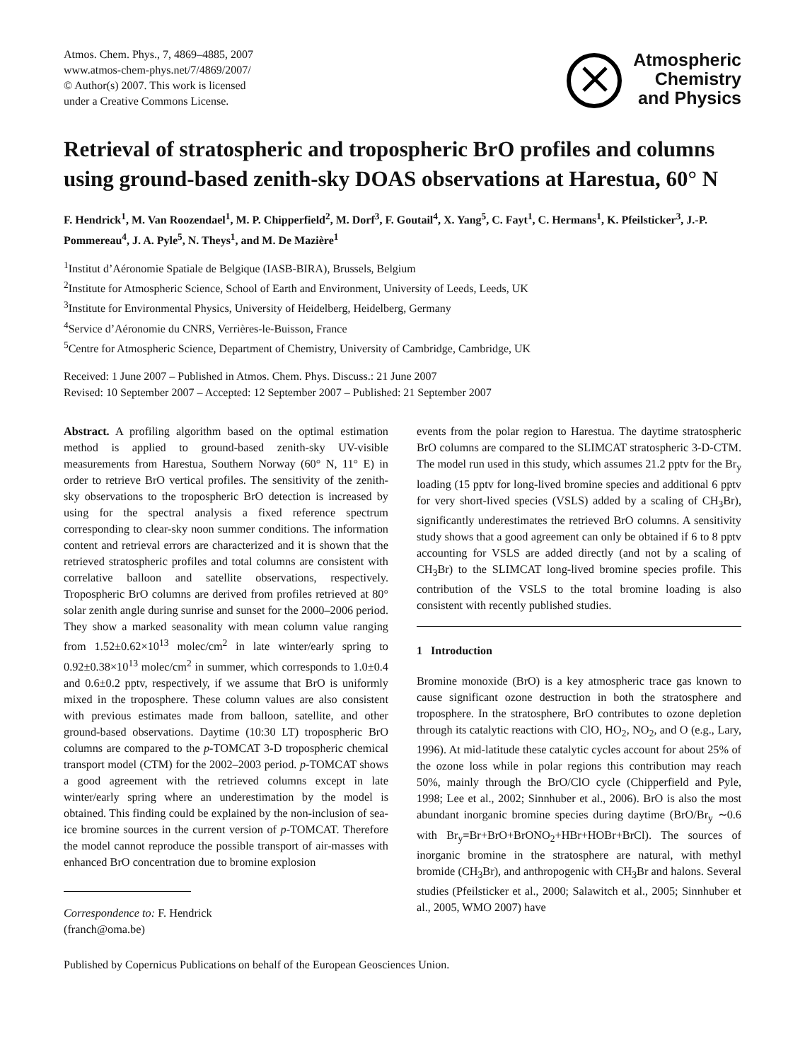Atmos. Chem. Phys., 7, 4869–4885, 2007
www.atmos-chem-phys.net/7/4869/2007/
© Author(s) 2007. This work is licensed
under a Creative Commons License.
Atmospheric
Chemistry
and Physics
Retrieval of stratospheric and tropospheric BrO profiles and columns using ground-based zenith-sky DOAS observations at Harestua, 60° N
F. Hendrick<sup>1</sup>, M. Van Roozendael<sup>1</sup>, M. P. Chipperfield<sup>2</sup>, M. Dorf<sup>3</sup>, F. Goutail<sup>4</sup>, X. Yang<sup>5</sup>, C. Fayt<sup>1</sup>, C. Hermans<sup>1</sup>, K. Pfeilsticker<sup>3</sup>, J.-P. Pommereau<sup>4</sup>, J. A. Pyle<sup>5</sup>, N. Theys<sup>1</sup>, and M. De Mazière<sup>1</sup>
<sup>1</sup> Institut d’Aéronomie Spatiale de Belgique (IASB-BIRA), Brussels, Belgium
<sup>2</sup> Institute for Atmospheric Science, School of Earth and Environment, University of Leeds, Leeds, UK
<sup>3</sup> Institute for Environmental Physics, University of Heidelberg, Heidelberg, Germany
<sup>4</sup> Service d’Aéronomie du CNRS, Verrières-le-Buisson, France
<sup>5</sup> Centre for Atmospheric Science, Department of Chemistry, University of Cambridge, Cambridge, UK
Received: 1 June 2007 – Published in Atmos. Chem. Phys. Discuss.: 21 June 2007
Revised: 10 September 2007 – Accepted: 12 September 2007 – Published: 21 September 2007
Abstract. A profiling algorithm based on the optimal estimation method is applied to ground-based zenith-sky UV-visible measurements from Harestua, Southern Norway (60° N, 11° E) in order to retrieve BrO vertical profiles. The sensitivity of the zenith-sky observations to the tropospheric BrO detection is increased by using for the spectral analysis a fixed reference spectrum corresponding to clear-sky noon summer conditions. The information content and retrieval errors are characterized and it is shown that the retrieved stratospheric profiles and total columns are consistent with correlative balloon and satellite observations, respectively. Tropospheric BrO columns are derived from profiles retrieved at 80° solar zenith angle during sunrise and sunset for the 2000–2006 period. They show a marked seasonality with mean column value ranging from 1.52±0.62×10<sup>13</sup> molec/cm<sup>2</sup> in late winter/early spring to 0.92±0.38×10<sup>13</sup> molec/cm<sup>2</sup> in summer, which corresponds to 1.0±0.4 and 0.6±0.2 pptv, respectively, if we assume that BrO is uniformly mixed in the troposphere. These column values are also consistent with previous estimates made from balloon, satellite, and other ground-based observations. Daytime (10:30 LT) tropospheric BrO columns are compared to the p-TOMCAT 3-D tropospheric chemical transport model (CTM) for the 2002–2003 period. p-TOMCAT shows a good agreement with the retrieved columns except in late winter/early spring where an underestimation by the model is obtained. This finding could be explained by the non-inclusion of sea-ice bromine sources in the current version of p-TOMCAT. Therefore the model cannot reproduce the possible transport of air-masses with enhanced BrO concentration due to bromine explosion
Correspondence to: F. Hendrick
(franch@oma.be)
events from the polar region to Harestua. The daytime stratospheric BrO columns are compared to the SLIMCAT stratospheric 3-D-CTM. The model run used in this study, which assumes 21.2 pptv for the Br<sub>y</sub> loading (15 pptv for long-lived bromine species and additional 6 pptv for very short-lived species (VSLS) added by a scaling of CH<sub>3</sub>Br), significantly underestimates the retrieved BrO columns. A sensitivity study shows that a good agreement can only be obtained if 6 to 8 pptv accounting for VSLS are added directly (and not by a scaling of CH<sub>3</sub>Br) to the SLIMCAT long-lived bromine species profile. This contribution of the VSLS to the total bromine loading is also consistent with recently published studies.
1 Introduction
Bromine monoxide (BrO) is a key atmospheric trace gas known to cause significant ozone destruction in both the stratosphere and troposphere. In the stratosphere, BrO contributes to ozone depletion through its catalytic reactions with ClO, HO<sub>2</sub>, NO<sub>2</sub>, and O (e.g., Lary, 1996). At mid-latitude these catalytic cycles account for about 25% of the ozone loss while in polar regions this contribution may reach 50%, mainly through the BrO/ClO cycle (Chipperfield and Pyle, 1998; Lee et al., 2002; Sinnhuber et al., 2006). BrO is also the most abundant inorganic bromine species during daytime (BrO/Br<sub>y</sub> ∼0.6 with Br<sub>y</sub>=Br+BrO+BrONO<sub>2</sub>+HBr+HOBr+BrCl). The sources of inorganic bromine in the stratosphere are natural, with methyl bromide (CH<sub>3</sub>Br), and anthropogenic with CH<sub>3</sub>Br and halons. Several studies (Pfeilsticker et al., 2000; Salawitch et al., 2005; Sinnhuber et al., 2005, WMO 2007) have
Published by Copernicus Publications on behalf of the European Geosciences Union.